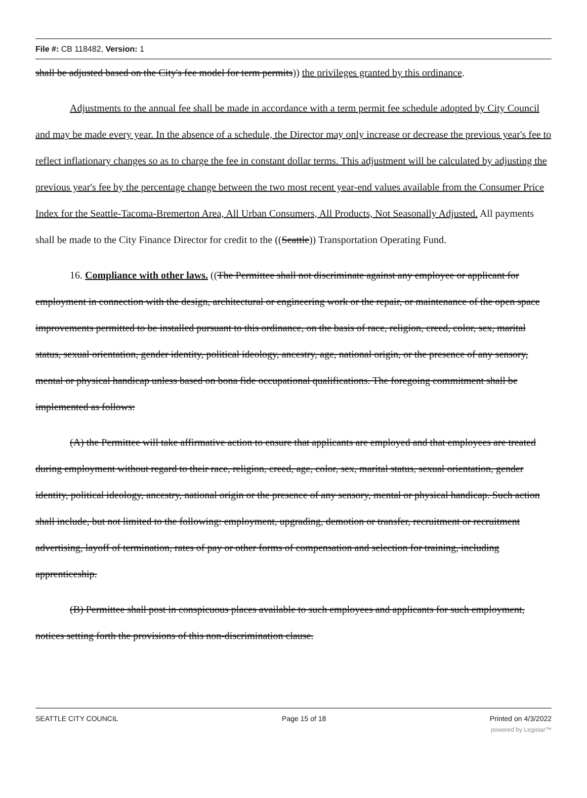File #: CB 118482, Version: 1
shall be adjusted based on the City's fee model for term permits)) the privileges granted by this ordinance.
Adjustments to the annual fee shall be made in accordance with a term permit fee schedule adopted by City Council and may be made every year. In the absence of a schedule, the Director may only increase or decrease the previous year's fee to reflect inflationary changes so as to charge the fee in constant dollar terms. This adjustment will be calculated by adjusting the previous year's fee by the percentage change between the two most recent year-end values available from the Consumer Price Index for the Seattle-Tacoma-Bremerton Area, All Urban Consumers, All Products, Not Seasonally Adjusted. All payments shall be made to the City Finance Director for credit to the ((Seattle)) Transportation Operating Fund.
16. Compliance with other laws. ((The Permittee shall not discriminate against any employee or applicant for employment in connection with the design, architectural or engineering work or the repair, or maintenance of the open space improvements permitted to be installed pursuant to this ordinance, on the basis of race, religion, creed, color, sex, marital status, sexual orientation, gender identity, political ideology, ancestry, age, national origin, or the presence of any sensory, mental or physical handicap unless based on bona fide occupational qualifications. The foregoing commitment shall be implemented as follows:
(A) the Permittee will take affirmative action to ensure that applicants are employed and that employees are treated during employment without regard to their race, religion, creed, age, color, sex, marital status, sexual orientation, gender identity, political ideology, ancestry, national origin or the presence of any sensory, mental or physical handicap. Such action shall include, but not limited to the following: employment, upgrading, demotion or transfer, recruitment or recruitment advertising, layoff of termination, rates of pay or other forms of compensation and selection for training, including apprenticeship.
(B) Permittee shall post in conspicuous places available to such employees and applicants for such employment, notices setting forth the provisions of this non-discrimination clause.
SEATTLE CITY COUNCIL Page 15 of 18 Printed on 4/3/2022
powered by Legistar™